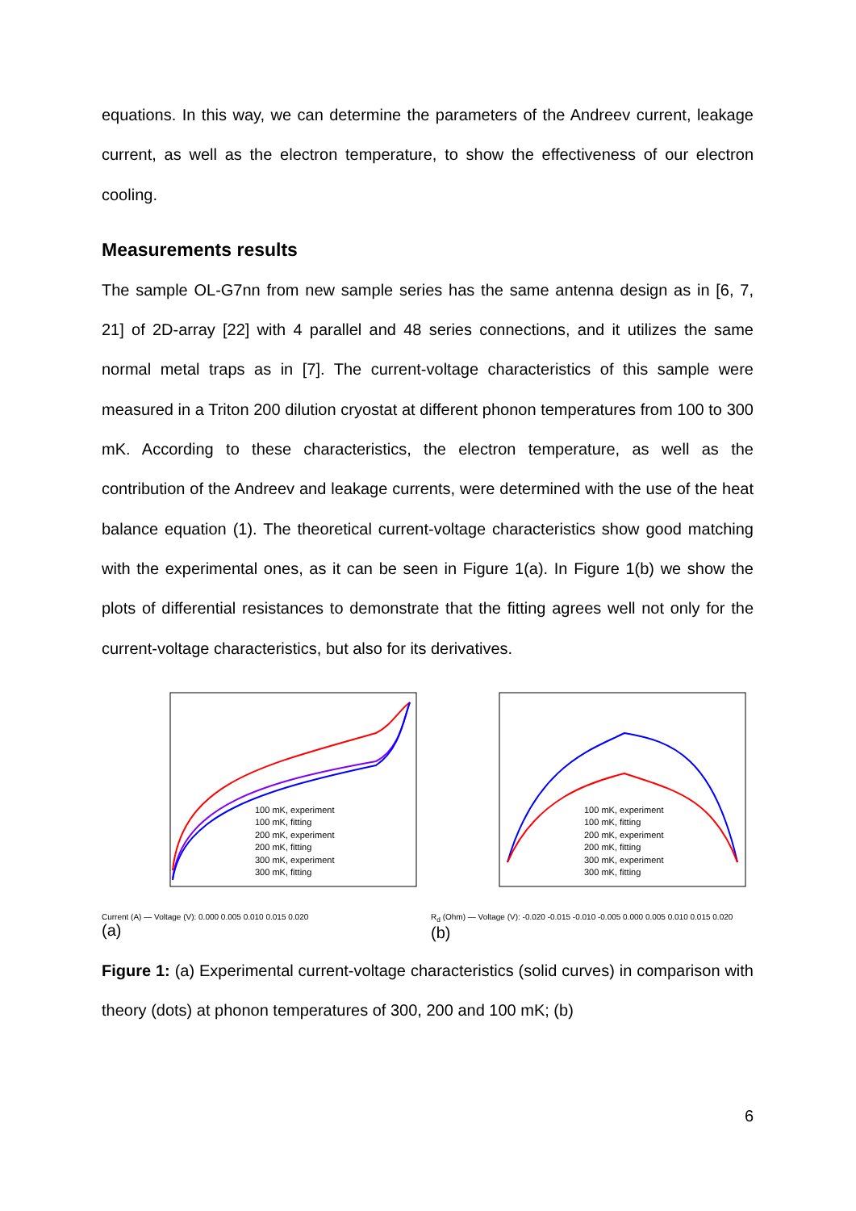equations. In this way, we can determine the parameters of the Andreev current, leakage current, as well as the electron temperature, to show the effectiveness of our electron cooling.
Measurements results
The sample OL-G7nn from new sample series has the same antenna design as in [6, 7, 21] of 2D-array [22] with 4 parallel and 48 series connections, and it utilizes the same normal metal traps as in [7]. The current-voltage characteristics of this sample were measured in a Triton 200 dilution cryostat at different phonon temperatures from 100 to 300 mK. According to these characteristics, the electron temperature, as well as the contribution of the Andreev and leakage currents, were determined with the use of the heat balance equation (1). The theoretical current-voltage characteristics show good matching with the experimental ones, as it can be seen in Figure 1(a). In Figure 1(b) we show the plots of differential resistances to demonstrate that the fitting agrees well not only for the current-voltage characteristics, but also for its derivatives.
100 mK, experiment
100 mK, fitting
200 mK, experiment
200 mK, fitting
300 mK, experiment
300 mK, fitting
Current (A) — Voltage (V): 0.000 0.005 0.010 0.015 0.020
(a)
100 mK, experiment
100 mK, fitting
200 mK, experiment
200 mK, fitting
300 mK, experiment
300 mK, fitting
R<sub>d</sub> (Ohm) — Voltage (V): -0.020 -0.015 -0.010 -0.005 0.000 0.005 0.010 0.015 0.020
(b)
Figure 1: (a) Experimental current-voltage characteristics (solid curves) in comparison with theory (dots) at phonon temperatures of 300, 200 and 100 mK; (b)
6